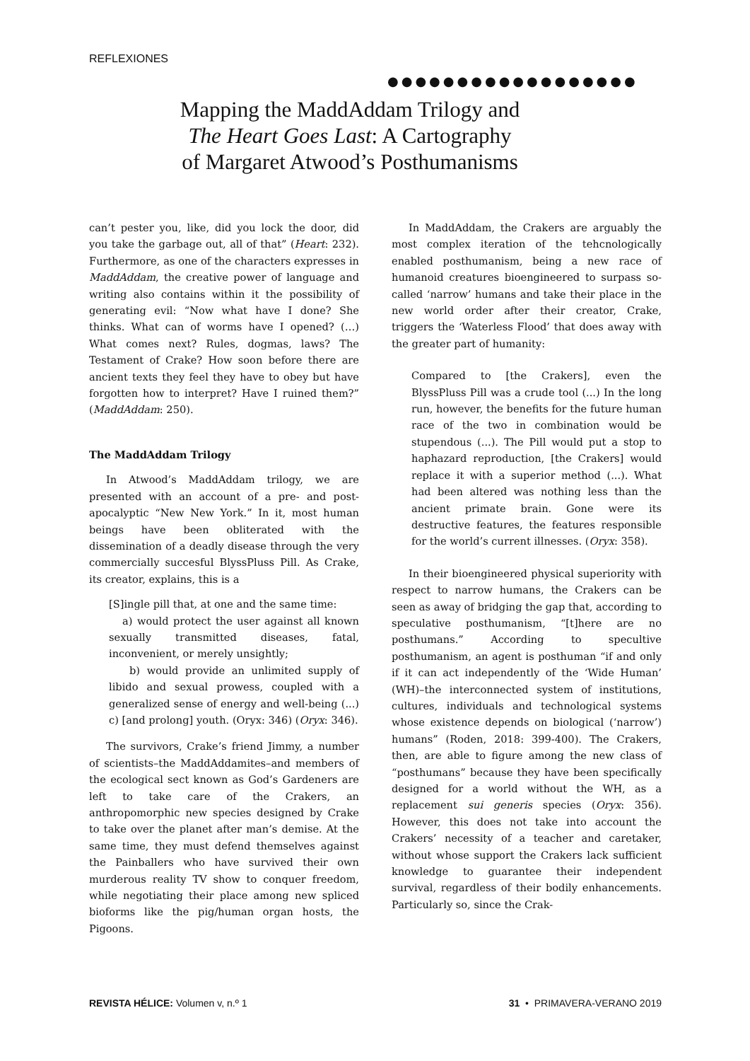REFLEXIONES
●●●●●●●●●●●●●●●●●●
Mapping the MaddAddam Trilogy and
The Heart Goes Last: A Cartography
of Margaret Atwood’s Posthumanisms
can’t pester you, like, did you lock the door, did you take the garbage out, all of that” (Heart: 232). Furthermore, as one of the characters expresses in MaddAddam, the creative power of language and writing also contains within it the possibility of generating evil: “Now what have I done? She thinks. What can of worms have I opened? (…) What comes next? Rules, dogmas, laws? The Testament of Crake? How soon before there are ancient texts they feel they have to obey but have forgotten how to interpret? Have I ruined them?” (MaddAddam: 250).
The MaddAddam Trilogy
In Atwood’s MaddAddam trilogy, we are presented with an account of a pre- and post-apocalyptic “New New York.” In it, most human beings have been obliterated with the dissemination of a deadly disease through the very commercially succesful BlyssPluss Pill. As Crake, its creator, explains, this is a
[S]ingle pill that, at one and the same time:
a) would protect the user against all known sexually transmitted diseases, fatal, inconvenient, or merely unsightly;
b) would provide an unlimited supply of libido and sexual prowess, coupled with a generalized sense of energy and well-being (...) c) [and prolong] youth. (Oryx: 346) (Oryx: 346).
The survivors, Crake’s friend Jimmy, a number of scientists–the MaddAddamites–and members of the ecological sect known as God’s Gardeners are left to take care of the Crakers, an anthropomorphic new species designed by Crake to take over the planet after man’s demise. At the same time, they must defend themselves against the Painballers who have survived their own murderous reality TV show to conquer freedom, while negotiating their place among new spliced bioforms like the pig/human organ hosts, the Pigoons.
In MaddAddam, the Crakers are arguably the most complex iteration of the tehcnologically enabled posthumanism, being a new race of humanoid creatures bioengineered to surpass so-called ‘narrow’ humans and take their place in the new world order after their creator, Crake, triggers the ‘Waterless Flood’ that does away with the greater part of humanity:
Compared to [the Crakers], even the BlyssPluss Pill was a crude tool (...) In the long run, however, the benefits for the future human race of the two in combination would be stupendous (...). The Pill would put a stop to haphazard reproduction, [the Crakers] would replace it with a superior method (...). What had been altered was nothing less than the ancient primate brain. Gone were its destructive features, the features responsible for the world’s current illnesses. (Oryx: 358).
In their bioengineered physical superiority with respect to narrow humans, the Crakers can be seen as away of bridging the gap that, according to speculative posthumanism, “[t]here are no posthumans.” According to specultive posthumanism, an agent is posthuman “if and only if it can act independently of the ‘Wide Human’ (WH)–the interconnected system of institutions, cultures, individuals and technological systems whose existence depends on biological (‘narrow’) humans” (Roden, 2018: 399-400). The Crakers, then, are able to figure among the new class of “posthumans” because they have been specifically designed for a world without the WH, as a replacement sui generis species (Oryx: 356). However, this does not take into account the Crakers’ necessity of a teacher and caretaker, without whose support the Crakers lack sufficient knowledge to guarantee their independent survival, regardless of their bodily enhancements. Particularly so, since the Crak-
REVISTA HÉLICE: Volumen v, n.º 1 31 • PRIMAVERA-VERANO 2019